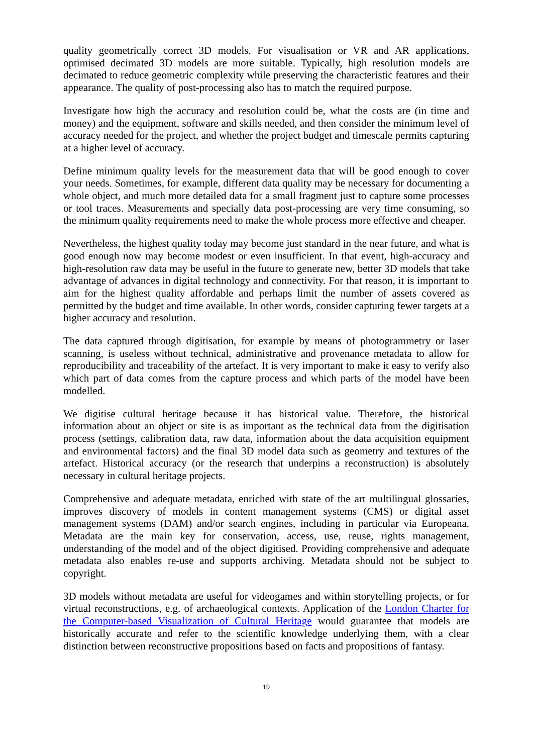quality geometrically correct 3D models. For visualisation or VR and AR applications, optimised decimated 3D models are more suitable. Typically, high resolution models are decimated to reduce geometric complexity while preserving the characteristic features and their appearance. The quality of post-processing also has to match the required purpose.
Investigate how high the accuracy and resolution could be, what the costs are (in time and money) and the equipment, software and skills needed, and then consider the minimum level of accuracy needed for the project, and whether the project budget and timescale permits capturing at a higher level of accuracy.
Define minimum quality levels for the measurement data that will be good enough to cover your needs. Sometimes, for example, different data quality may be necessary for documenting a whole object, and much more detailed data for a small fragment just to capture some processes or tool traces. Measurements and specially data post-processing are very time consuming, so the minimum quality requirements need to make the whole process more effective and cheaper.
Nevertheless, the highest quality today may become just standard in the near future, and what is good enough now may become modest or even insufficient. In that event, high-accuracy and high-resolution raw data may be useful in the future to generate new, better 3D models that take advantage of advances in digital technology and connectivity. For that reason, it is important to aim for the highest quality affordable and perhaps limit the number of assets covered as permitted by the budget and time available. In other words, consider capturing fewer targets at a higher accuracy and resolution.
The data captured through digitisation, for example by means of photogrammetry or laser scanning, is useless without technical, administrative and provenance metadata to allow for reproducibility and traceability of the artefact. It is very important to make it easy to verify also which part of data comes from the capture process and which parts of the model have been modelled.
We digitise cultural heritage because it has historical value. Therefore, the historical information about an object or site is as important as the technical data from the digitisation process (settings, calibration data, raw data, information about the data acquisition equipment and environmental factors) and the final 3D model data such as geometry and textures of the artefact. Historical accuracy (or the research that underpins a reconstruction) is absolutely necessary in cultural heritage projects.
Comprehensive and adequate metadata, enriched with state of the art multilingual glossaries, improves discovery of models in content management systems (CMS) or digital asset management systems (DAM) and/or search engines, including in particular via Europeana. Metadata are the main key for conservation, access, use, reuse, rights management, understanding of the model and of the object digitised. Providing comprehensive and adequate metadata also enables re-use and supports archiving. Metadata should not be subject to copyright.
3D models without metadata are useful for videogames and within storytelling projects, or for virtual reconstructions, e.g. of archaeological contexts. Application of the London Charter for the Computer-based Visualization of Cultural Heritage would guarantee that models are historically accurate and refer to the scientific knowledge underlying them, with a clear distinction between reconstructive propositions based on facts and propositions of fantasy.
19